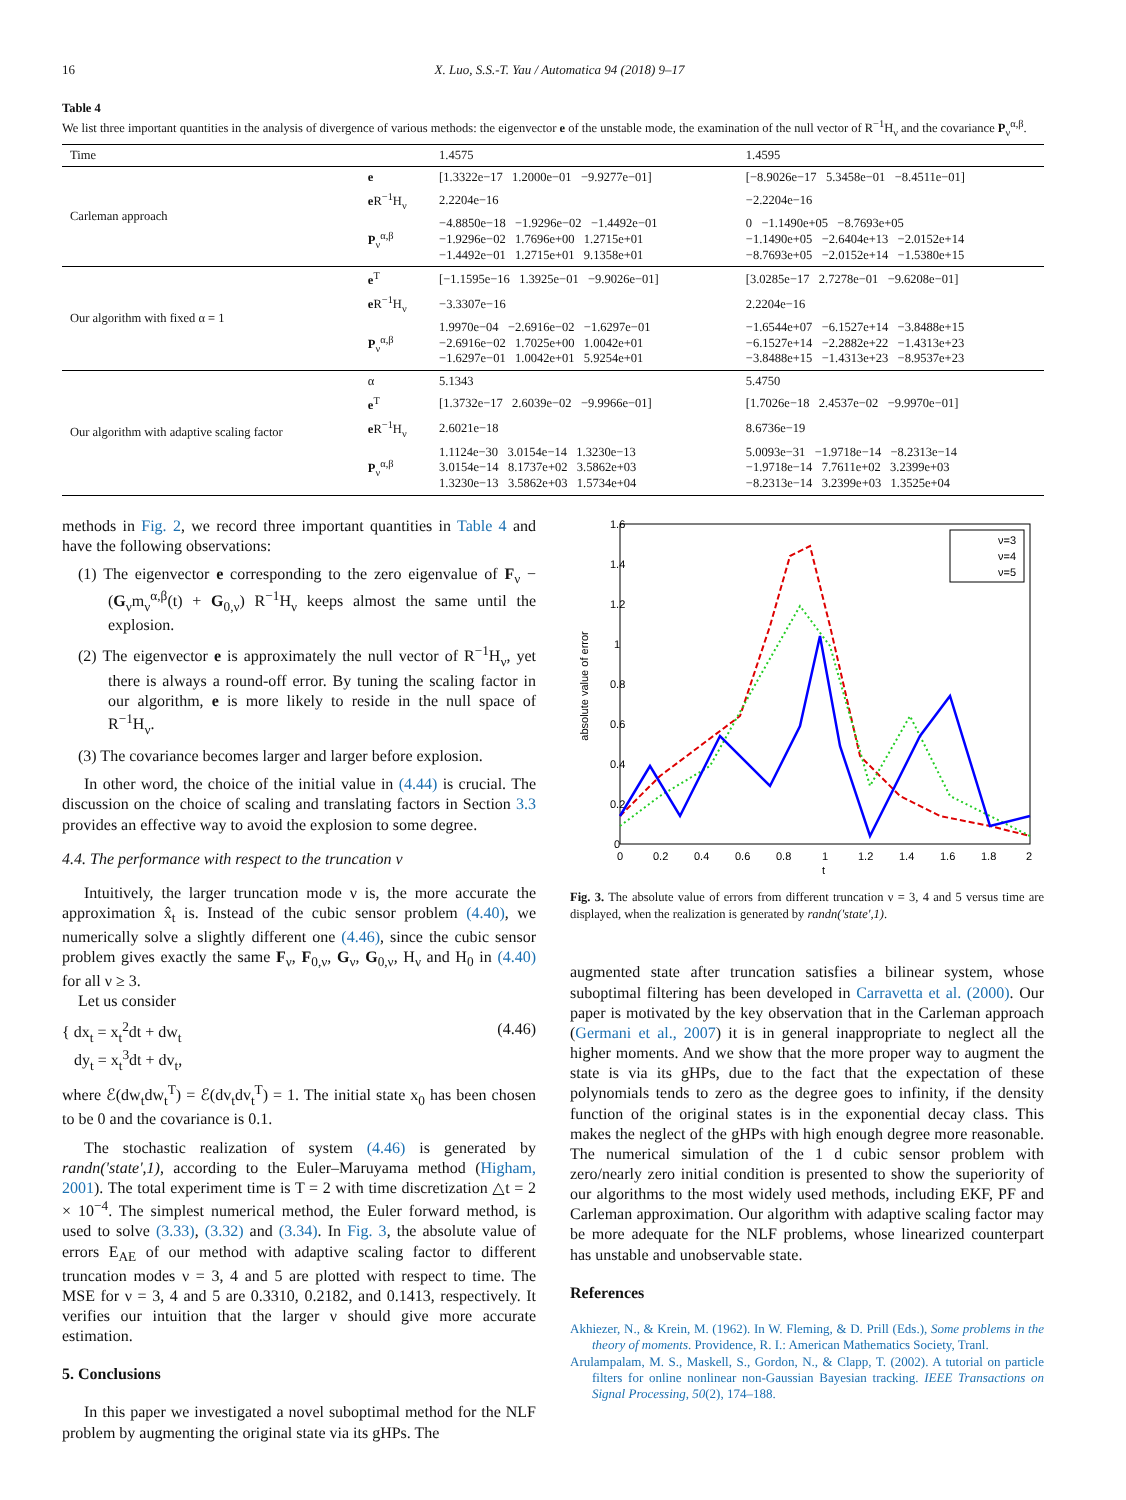16 X. Luo, S.S.-T. Yau / Automatica 94 (2018) 9–17
Table 4
We list three important quantities in the analysis of divergence of various methods: the eigenvector e of the unstable mode, the examination of the null vector of R<sup>−1</sup>H<sub>ν</sub> and the covariance P<sub>ν</sub><sup>α,β</sup>.
| Time | | 1.4575 | 1.4595 |
| Carleman approach | e | [1.3322e−17 1.2000e−01 −9.9277e−01] | [−8.9026e−17 5.3458e−01 −8.4511e−01] |
| | e R<sup>−1</sup>H<sub>ν</sub> | 2.2204e−16 | −2.2204e−16 |
| | P<sub>ν</sub><sup>α,β</sup> | −4.8850e−18 −1.9296e−02 −1.4492e−01 −1.9296e−02 1.7696e+00 1.2715e+01 −1.4492e−01 1.2715e+01 9.1358e+01 | 0 −1.1490e+05 −8.7693e+05 −1.1490e+05 −2.6404e+13 −2.0152e+14 −8.7693e+05 −2.0152e+14 −1.5380e+15 |
| Our algorithm with fixed α = 1 | e<sup>T</sup> | [−1.1595e−16 1.3925e−01 −9.9026e−01] | [3.0285e−17 2.7278e−01 −9.6208e−01] |
| | e R<sup>−1</sup>H<sub>ν</sub> | −3.3307e−16 | 2.2204e−16 |
| | P<sub>ν</sub><sup>α,β</sup> | 1.9970e−04 −2.6916e−02 −1.6297e−01 −2.6916e−02 1.7025e+00 1.0042e+01 −1.6297e−01 1.0042e+01 5.9254e+01 | −1.6544e+07 −6.1527e+14 −3.8488e+15 −6.1527e+14 −2.2882e+22 −1.4313e+23 −3.8488e+15 −1.4313e+23 −8.9537e+23 |
| Our algorithm with adaptive scaling factor | α | 5.1343 | 5.4750 |
| | e<sup>T</sup> | [1.3732e−17 2.6039e−02 −9.9966e−01] | [1.7026e−18 2.4537e−02 −9.9970e−01] |
| | e R<sup>−1</sup>H<sub>ν</sub> | 2.6021e−18 | 8.6736e−19 |
| | P<sub>ν</sub><sup>α,β</sup> | 1.1124e−30 3.0154e−14 1.3230e−13 3.0154e−14 8.1737e+02 3.5862e+03 1.3230e−13 3.5862e+03 1.5734e+04 | 5.0093e−31 −1.9718e−14 −8.2313e−14 −1.9718e−14 7.7611e+02 3.2399e+03 −8.2313e−14 3.2399e+03 1.3525e+04 |
methods in Fig. 2, we record three important quantities in Table 4 and have the following observations:
(1) The eigenvector e corresponding to the zero eigenvalue of F<sub>ν</sub> − (G<sub>ν</sub>m<sub>ν</sub><sup>α,β</sup>(t) + G<sub>0,ν</sub>) R<sup>−1</sup>H<sub>ν</sub> keeps almost the same until the explosion.
(2) The eigenvector e is approximately the null vector of R<sup>−1</sup>H<sub>ν</sub>, yet there is always a round-off error. By tuning the scaling factor in our algorithm, e is more likely to reside in the null space of R<sup>−1</sup>H<sub>ν</sub>.
(3) The covariance becomes larger and larger before explosion.
In other word, the choice of the initial value in (4.44) is crucial. The discussion on the choice of scaling and translating factors in Section 3.3 provides an effective way to avoid the explosion to some degree.
4.4. The performance with respect to the truncation ν
Intuitively, the larger truncation mode ν is, the more accurate the approximation x̂<sub>t</sub> is. Instead of the cubic sensor problem (4.40), we numerically solve a slightly different one (4.46), since the cubic sensor problem gives exactly the same F<sub>ν</sub>, F<sub>0,ν</sub>, G<sub>ν</sub>, G<sub>0,ν</sub>, H<sub>ν</sub> and H<sub>0</sub> in (4.40) for all ν ≥ 3.
Let us consider
{ dx<sub>t</sub> = x<sub>t</sub><sup>2</sup>dt + dw<sub>t</sub>
dy<sub>t</sub> = x<sub>t</sub><sup>3</sup>dt + dv<sub>t</sub>, (4.46)
where ℰ(dw<sub>t</sub>dw<sub>t</sub><sup>T</sup>) = ℰ(dv<sub>t</sub>dv<sub>t</sub><sup>T</sup>) = 1. The initial state x<sub>0</sub> has been chosen to be 0 and the covariance is 0.1.
The stochastic realization of system (4.46) is generated by randn('state',1), according to the Euler–Maruyama method (Higham, 2001). The total experiment time is T = 2 with time discretization △t = 2 × 10<sup>−4</sup>. The simplest numerical method, the Euler forward method, is used to solve (3.33), (3.32) and (3.34). In Fig. 3, the absolute value of errors E<sub>AE</sub> of our method with adaptive scaling factor to different truncation modes ν = 3, 4 and 5 are plotted with respect to time. The MSE for ν = 3, 4 and 5 are 0.3310, 0.2182, and 0.1413, respectively. It verifies our intuition that the larger ν should give more accurate estimation.
5. Conclusions
In this paper we investigated a novel suboptimal method for the NLF problem by augmenting the original state via its gHPs. The
absolute value of error
1.6
1.4
1.2
1
0.8
0.6
0.4
0.2
0
0
0.2
0.4
0.6
0.8
1
1.2
1.4
1.6
1.8
2
t
ν=3
ν=4
ν=5
Fig. 3. The absolute value of errors from different truncation ν = 3, 4 and 5 versus time are displayed, when the realization is generated by randn('state',1).
augmented state after truncation satisfies a bilinear system, whose suboptimal filtering has been developed in Carravetta et al. (2000). Our paper is motivated by the key observation that in the Carleman approach (Germani et al., 2007) it is in general inappropriate to neglect all the higher moments. And we show that the more proper way to augment the state is via its gHPs, due to the fact that the expectation of these polynomials tends to zero as the degree goes to infinity, if the density function of the original states is in the exponential decay class. This makes the neglect of the gHPs with high enough degree more reasonable. The numerical simulation of the 1 d cubic sensor problem with zero/nearly zero initial condition is presented to show the superiority of our algorithms to the most widely used methods, including EKF, PF and Carleman approximation. Our algorithm with adaptive scaling factor may be more adequate for the NLF problems, whose linearized counterpart has unstable and unobservable state.
References
Akhiezer, N., & Krein, M. (1962). In W. Fleming, & D. Prill (Eds.), Some problems in the theory of moments. Providence, R. I.: American Mathematics Society, Tranl.
Arulampalam, M. S., Maskell, S., Gordon, N., & Clapp, T. (2002). A tutorial on particle filters for online nonlinear non-Gaussian Bayesian tracking. IEEE Transactions on Signal Processing, 50(2), 174–188.